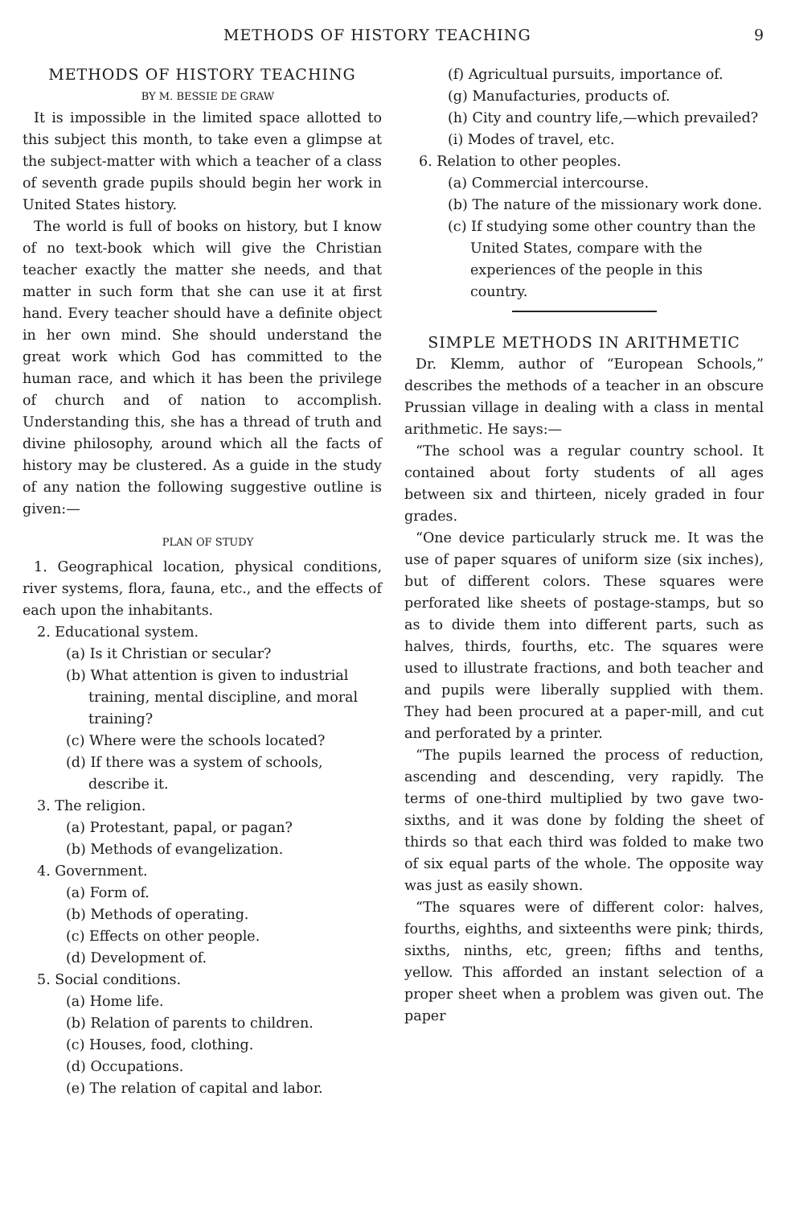METHODS OF HISTORY TEACHING 9
METHODS OF HISTORY TEACHING
BY M. BESSIE DE GRAW
It is impossible in the limited space allotted to this subject this month, to take even a glimpse at the subject-matter with which a teacher of a class of seventh grade pupils should begin her work in United States history.
The world is full of books on history, but I know of no text-book which will give the Christian teacher exactly the matter she needs, and that matter in such form that she can use it at first hand. Every teacher should have a definite object in her own mind. She should understand the great work which God has committed to the human race, and which it has been the privilege of church and of nation to accomplish. Understanding this, she has a thread of truth and divine philosophy, around which all the facts of history may be clustered. As a guide in the study of any nation the following suggestive outline is given:—
PLAN OF STUDY
1. Geographical location, physical conditions, river systems, flora, fauna, etc., and the effects of each upon the inhabitants.
2. Educational system.
(a) Is it Christian or secular?
(b) What attention is given to industrial training, mental discipline, and moral training?
(c) Where were the schools located?
(d) If there was a system of schools, describe it.
3. The religion.
(a) Protestant, papal, or pagan?
(b) Methods of evangelization.
4. Government.
(a) Form of.
(b) Methods of operating.
(c) Effects on other people.
(d) Development of.
5. Social conditions.
(a) Home life.
(b) Relation of parents to children.
(c) Houses, food, clothing.
(d) Occupations.
(e) The relation of capital and labor.
(f) Agricultual pursuits, importance of.
(g) Manufacturies, products of.
(h) City and country life,—which prevailed?
(i) Modes of travel, etc.
6. Relation to other peoples.
(a) Commercial intercourse.
(b) The nature of the missionary work done.
(c) If studying some other country than the United States, compare with the experiences of the people in this country.
SIMPLE METHODS IN ARITHMETIC
Dr. Klemm, author of “European Schools,” describes the methods of a teacher in an obscure Prussian village in dealing with a class in mental arithmetic. He says:—
“The school was a regular country school. It contained about forty students of all ages between six and thirteen, nicely graded in four grades.
“One device particularly struck me. It was the use of paper squares of uniform size (six inches), but of different colors. These squares were perforated like sheets of postage-stamps, but so as to divide them into different parts, such as halves, thirds, fourths, etc. The squares were used to illustrate fractions, and both teacher and and pupils were liberally supplied with them. They had been procured at a paper-mill, and cut and perforated by a printer.
“The pupils learned the process of reduction, ascending and descending, very rapidly. The terms of one-third multiplied by two gave two-sixths, and it was done by folding the sheet of thirds so that each third was folded to make two of six equal parts of the whole. The opposite way was just as easily shown.
“The squares were of different color: halves, fourths, eighths, and sixteenths were pink; thirds, sixths, ninths, etc, green; fifths and tenths, yellow. This afforded an instant selection of a proper sheet when a problem was given out. The paper